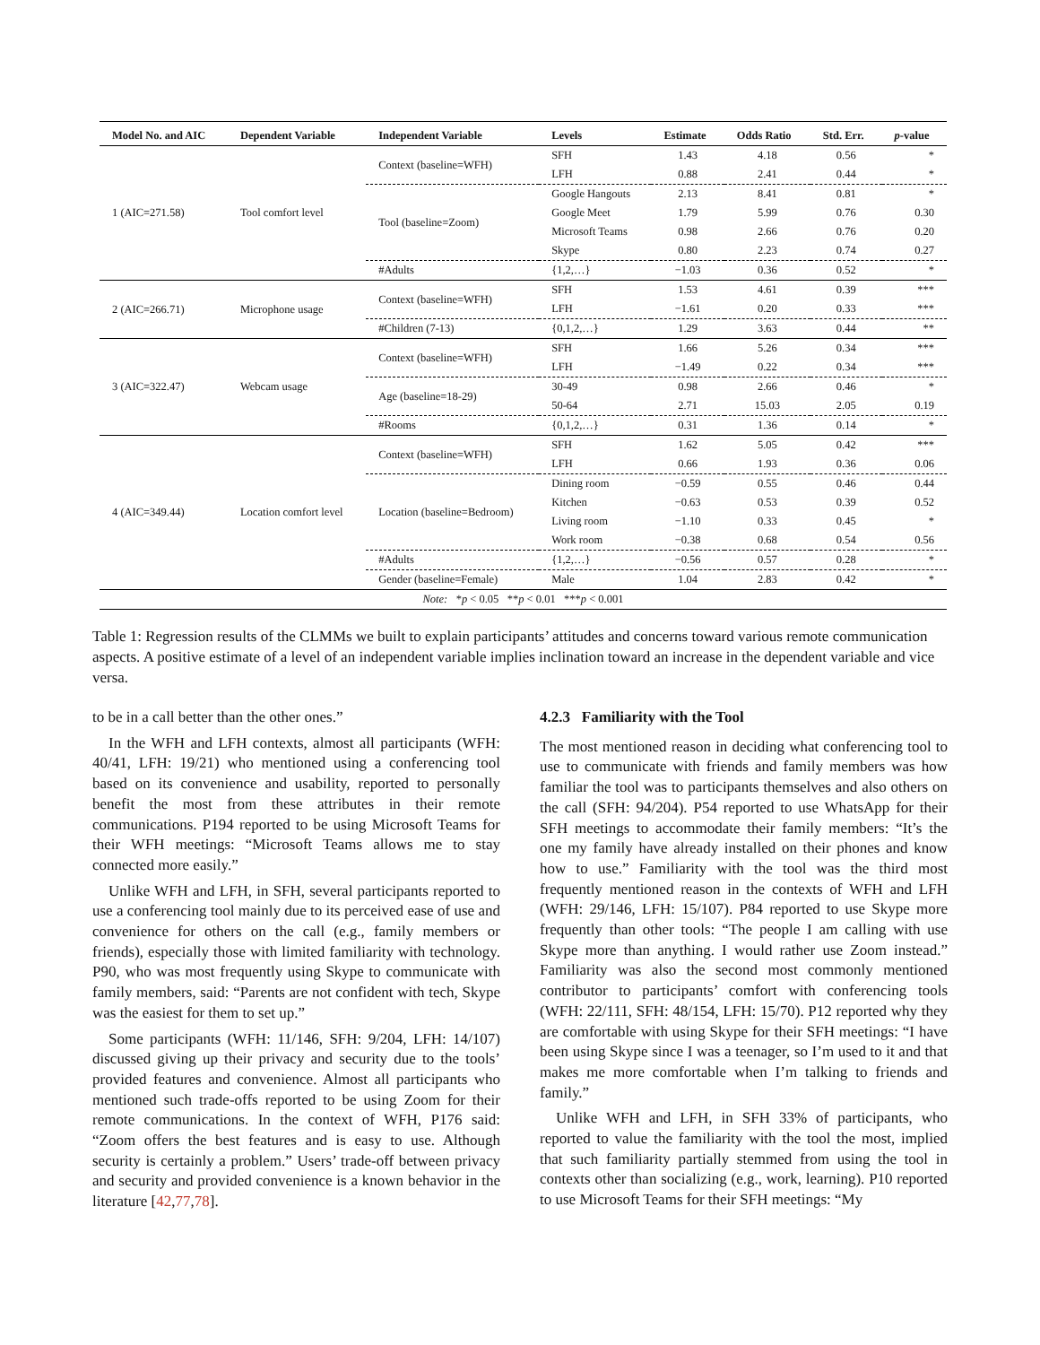| Model No. and AIC | Dependent Variable | Independent Variable | Levels | Estimate | Odds Ratio | Std. Err. | p -value |
| --- | --- | --- | --- | --- | --- | --- | --- |
| 1 (AIC=271.58) | Tool comfort level | Context (baseline=WFH) | SFH | 1.43 | 4.18 | 0.56 | * |
| | | | LFH | 0.88 | 2.41 | 0.44 | * |
| | | Tool (baseline=Zoom) | Google Hangouts | 2.13 | 8.41 | 0.81 | * |
| | | | Google Meet | 1.79 | 5.99 | 0.76 | 0.30 |
| | | | Microsoft Teams | 0.98 | 2.66 | 0.76 | 0.20 |
| | | | Skype | 0.80 | 2.23 | 0.74 | 0.27 |
| | | #Adults | {1,2,…} | −1.03 | 0.36 | 0.52 | * |
| 2 (AIC=266.71) | Microphone usage | Context (baseline=WFH) | SFH | 1.53 | 4.61 | 0.39 | *** |
| | | | LFH | −1.61 | 0.20 | 0.33 | *** |
| | | #Children (7-13) | {0,1,2,…} | 1.29 | 3.63 | 0.44 | ** |
| 3 (AIC=322.47) | Webcam usage | Context (baseline=WFH) | SFH | 1.66 | 5.26 | 0.34 | *** |
| | | | LFH | −1.49 | 0.22 | 0.34 | *** |
| | | Age (baseline=18-29) | 30-49 | 0.98 | 2.66 | 0.46 | * |
| | | | 50-64 | 2.71 | 15.03 | 2.05 | 0.19 |
| | | #Rooms | {0,1,2,…} | 0.31 | 1.36 | 0.14 | * |
| 4 (AIC=349.44) | Location comfort level | Context (baseline=WFH) | SFH | 1.62 | 5.05 | 0.42 | *** |
| | | | LFH | 0.66 | 1.93 | 0.36 | 0.06 |
| | | Location (baseline=Bedroom) | Dining room | −0.59 | 0.55 | 0.46 | 0.44 |
| | | | Kitchen | −0.63 | 0.53 | 0.39 | 0.52 |
| | | | Living room | −1.10 | 0.33 | 0.45 | * |
| | | | Work room | −0.38 | 0.68 | 0.54 | 0.56 |
| | | #Adults | {1,2,…} | −0.56 | 0.57 | 0.28 | * |
| | | Gender (baseline=Female) | Male | 1.04 | 2.83 | 0.42 | * |
| Note: * p < 0.05 ** p < 0.01 *** p < 0.001 | | | | | | | |
Table 1: Regression results of the CLMMs we built to explain participants’ attitudes and concerns toward various remote communication aspects. A positive estimate of a level of an independent variable implies inclination toward an increase in the dependent variable and vice versa.
to be in a call better than the other ones.”
In the WFH and LFH contexts, almost all participants (WFH: 40/41, LFH: 19/21) who mentioned using a conferencing tool based on its convenience and usability, reported to personally benefit the most from these attributes in their remote communications. P194 reported to be using Microsoft Teams for their WFH meetings: “Microsoft Teams allows me to stay connected more easily.”
Unlike WFH and LFH, in SFH, several participants reported to use a conferencing tool mainly due to its perceived ease of use and convenience for others on the call (e.g., family members or friends), especially those with limited familiarity with technology. P90, who was most frequently using Skype to communicate with family members, said: “Parents are not confident with tech, Skype was the easiest for them to set up.”
Some participants (WFH: 11/146, SFH: 9/204, LFH: 14/107) discussed giving up their privacy and security due to the tools’ provided features and convenience. Almost all participants who mentioned such trade-offs reported to be using Zoom for their remote communications. In the context of WFH, P176 said: “Zoom offers the best features and is easy to use. Although security is certainly a problem.” Users’ trade-off between privacy and security and provided convenience is a known behavior in the literature [42,77,78].
4.2.3 Familiarity with the Tool
The most mentioned reason in deciding what conferencing tool to use to communicate with friends and family members was how familiar the tool was to participants themselves and also others on the call (SFH: 94/204). P54 reported to use WhatsApp for their SFH meetings to accommodate their family members: “It’s the one my family have already installed on their phones and know how to use.” Familiarity with the tool was the third most frequently mentioned reason in the contexts of WFH and LFH (WFH: 29/146, LFH: 15/107). P84 reported to use Skype more frequently than other tools: “The people I am calling with use Skype more than anything. I would rather use Zoom instead.” Familiarity was also the second most commonly mentioned contributor to participants’ comfort with conferencing tools (WFH: 22/111, SFH: 48/154, LFH: 15/70). P12 reported why they are comfortable with using Skype for their SFH meetings: “I have been using Skype since I was a teenager, so I’m used to it and that makes me more comfortable when I’m talking to friends and family.”
Unlike WFH and LFH, in SFH 33% of participants, who reported to value the familiarity with the tool the most, implied that such familiarity partially stemmed from using the tool in contexts other than socializing (e.g., work, learning). P10 reported to use Microsoft Teams for their SFH meetings: “My